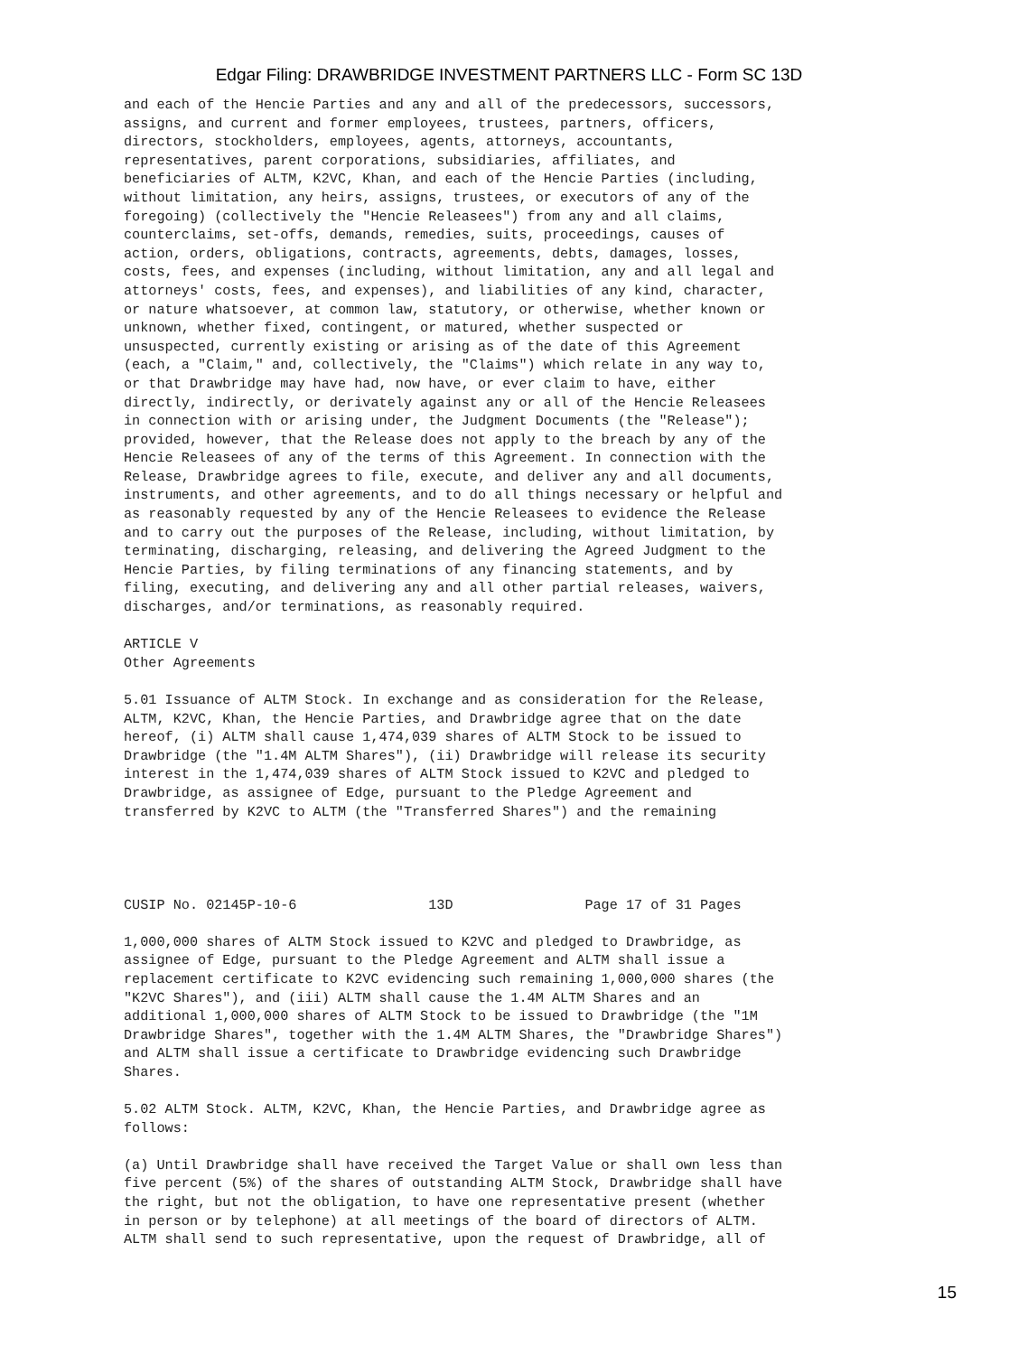Edgar Filing: DRAWBRIDGE INVESTMENT PARTNERS LLC - Form SC 13D
and each of the Hencie Parties and any and all of the predecessors, successors,
assigns, and current and former employees, trustees, partners, officers,
directors, stockholders, employees, agents, attorneys, accountants,
representatives, parent corporations, subsidiaries, affiliates, and
beneficiaries of ALTM, K2VC, Khan, and each of the Hencie Parties (including,
without limitation, any heirs, assigns, trustees, or executors of any of the
foregoing) (collectively the "Hencie Releasees") from any and all claims,
counterclaims, set-offs, demands, remedies, suits, proceedings, causes of
action, orders, obligations, contracts, agreements, debts, damages, losses,
costs, fees, and expenses (including, without limitation, any and all legal and
attorneys' costs, fees, and expenses), and liabilities of any kind, character,
or nature whatsoever, at common law, statutory, or otherwise, whether known or
unknown, whether fixed, contingent, or matured, whether suspected or
unsuspected, currently existing or arising as of the date of this Agreement
(each, a "Claim," and, collectively, the "Claims") which relate in any way to,
or that Drawbridge may have had, now have, or ever claim to have, either
directly, indirectly, or derivately against any or all of the Hencie Releasees
in connection with or arising under, the Judgment Documents (the "Release");
provided, however, that the Release does not apply to the breach by any of the
Hencie Releasees of any of the terms of this Agreement. In connection with the
Release, Drawbridge agrees to file, execute, and deliver any and all documents,
instruments, and other agreements, and to do all things necessary or helpful and
as reasonably requested by any of the Hencie Releasees to evidence the Release
and to carry out the purposes of the Release, including, without limitation, by
terminating, discharging, releasing, and delivering the Agreed Judgment to the
Hencie Parties, by filing terminations of any financing statements, and by
filing, executing, and delivering any and all other partial releases, waivers,
discharges, and/or terminations, as reasonably required.

ARTICLE V
Other Agreements

5.01 Issuance of ALTM Stock. In exchange and as consideration for the Release,
ALTM, K2VC, Khan, the Hencie Parties, and Drawbridge agree that on the date
hereof, (i) ALTM shall cause 1,474,039 shares of ALTM Stock to be issued to
Drawbridge (the "1.4M ALTM Shares"), (ii) Drawbridge will release its security
interest in the 1,474,039 shares of ALTM Stock issued to K2VC and pledged to
Drawbridge, as assignee of Edge, pursuant to the Pledge Agreement and
transferred by K2VC to ALTM (the "Transferred Shares") and the remaining




CUSIP No. 02145P-10-6                13D                Page 17 of 31 Pages

1,000,000 shares of ALTM Stock issued to K2VC and pledged to Drawbridge, as
assignee of Edge, pursuant to the Pledge Agreement and ALTM shall issue a
replacement certificate to K2VC evidencing such remaining 1,000,000 shares (the
"K2VC Shares"), and (iii) ALTM shall cause the 1.4M ALTM Shares and an
additional 1,000,000 shares of ALTM Stock to be issued to Drawbridge (the "1M
Drawbridge Shares", together with the 1.4M ALTM Shares, the "Drawbridge Shares")
and ALTM shall issue a certificate to Drawbridge evidencing such Drawbridge
Shares.

5.02 ALTM Stock. ALTM, K2VC, Khan, the Hencie Parties, and Drawbridge agree as
follows:

(a) Until Drawbridge shall have received the Target Value or shall own less than
five percent (5%) of the shares of outstanding ALTM Stock, Drawbridge shall have
the right, but not the obligation, to have one representative present (whether
in person or by telephone) at all meetings of the board of directors of ALTM.
ALTM shall send to such representative, upon the request of Drawbridge, all of
15